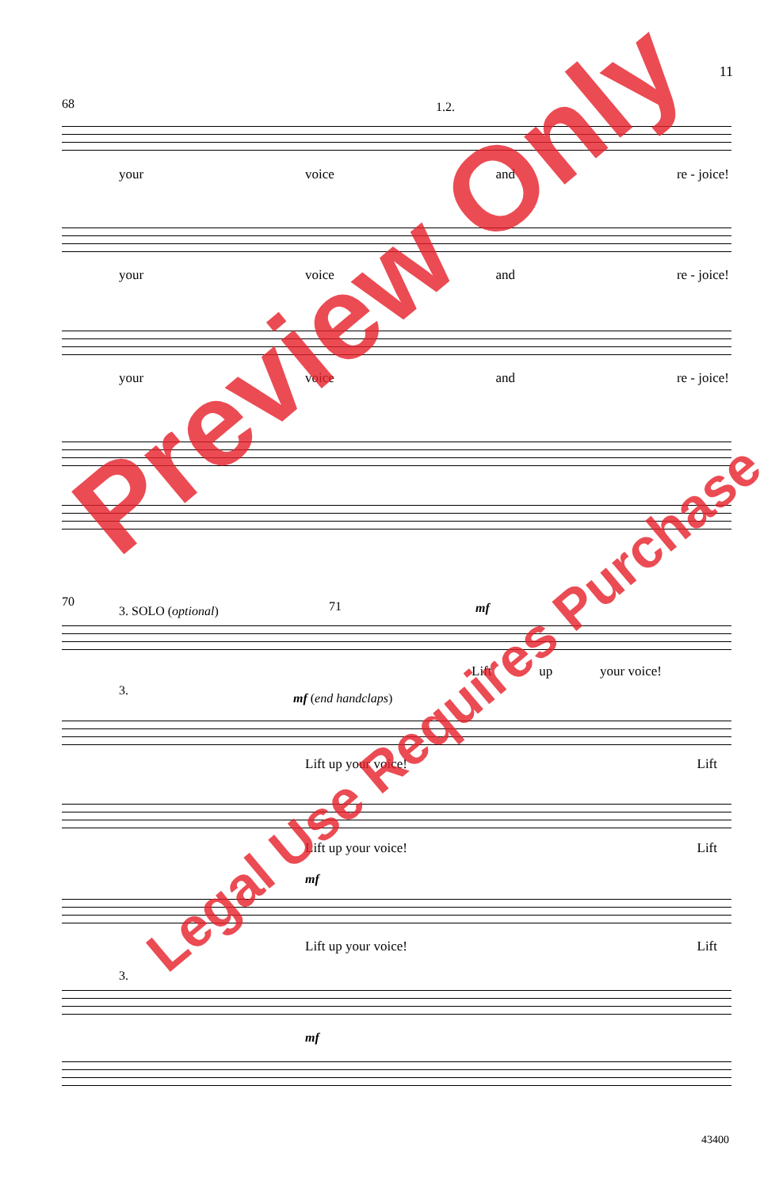11
68 1.2.
your voice and re - joice!
your voice and re - joice!
your voice and re - joice!
70
3. SOLO (optional) 71 mf
Lift up your voice!
3.
mf (end handclaps)
Lift up your voice! Lift
Lift up your voice! Lift
mf
Lift up your voice! Lift
3.
mf
43400
Preview Only
Legal Use Requires Purchase